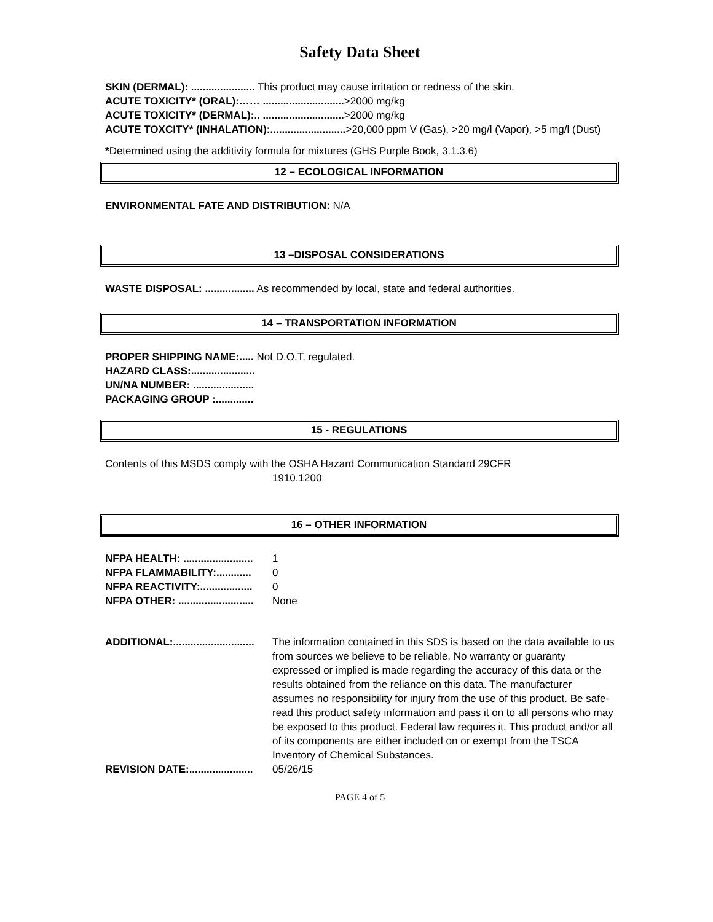Safety Data Sheet
SKIN (DERMAL): ...................... This product may cause irritation or redness of the skin.
ACUTE TOXICITY* (ORAL):…… ............................>2000 mg/kg
ACUTE TOXICITY* (DERMAL):.. ............................>2000 mg/kg
ACUTE TOXCITY* (INHALATION):..........................>20,000 ppm V (Gas), >20 mg/l (Vapor), >5 mg/l (Dust)
*Determined using the additivity formula for mixtures (GHS Purple Book, 3.1.3.6)
12 – ECOLOGICAL INFORMATION
ENVIRONMENTAL FATE AND DISTRIBUTION: N/A
13 –DISPOSAL CONSIDERATIONS
WASTE DISPOSAL: ................. As recommended by local, state and federal authorities.
14 – TRANSPORTATION INFORMATION
PROPER SHIPPING NAME:..... Not D.O.T. regulated.
HAZARD CLASS:......................
UN/NA NUMBER: .....................
PACKAGING GROUP :.............
15 - REGULATIONS
Contents of this MSDS comply with the OSHA Hazard Communication Standard 29CFR
1910.1200
16 – OTHER INFORMATION
NFPA HEALTH: ........................ 1
NFPA FLAMMABILITY:............ 0
NFPA REACTIVITY:.................. 0
NFPA OTHER: .......................... None
ADDITIONAL:............................ The information contained in this SDS is based on the data available to us from sources we believe to be reliable. No warranty or guaranty expressed or implied is made regarding the accuracy of this data or the results obtained from the reliance on this data. The manufacturer assumes no responsibility for injury from the use of this product. Be safe- read this product safety information and pass it on to all persons who may be exposed to this product. Federal law requires it. This product and/or all of its components are either included on or exempt from the TSCA Inventory of Chemical Substances.
REVISION DATE:...................... 05/26/15
PAGE 4 of 5